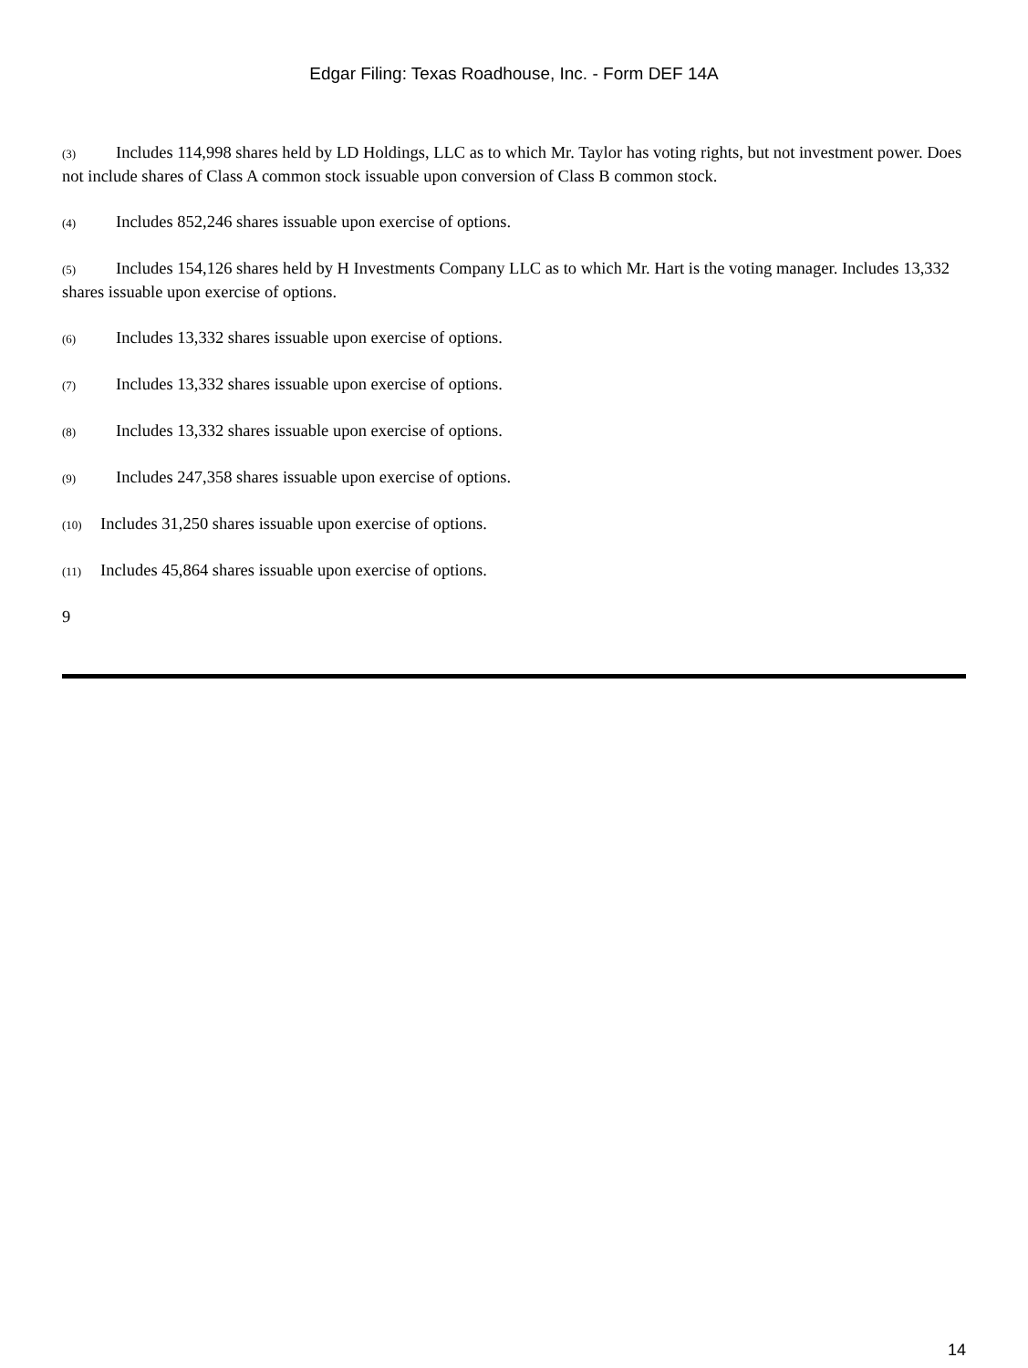Edgar Filing: Texas Roadhouse, Inc. - Form DEF 14A
(3) Includes 114,998 shares held by LD Holdings, LLC as to which Mr. Taylor has voting rights, but not investment power. Does not include shares of Class A common stock issuable upon conversion of Class B common stock.
(4) Includes 852,246 shares issuable upon exercise of options.
(5) Includes 154,126 shares held by H Investments Company LLC as to which Mr. Hart is the voting manager. Includes 13,332 shares issuable upon exercise of options.
(6) Includes 13,332 shares issuable upon exercise of options.
(7) Includes 13,332 shares issuable upon exercise of options.
(8) Includes 13,332 shares issuable upon exercise of options.
(9) Includes 247,358 shares issuable upon exercise of options.
(10) Includes 31,250 shares issuable upon exercise of options.
(11) Includes 45,864 shares issuable upon exercise of options.
9
14